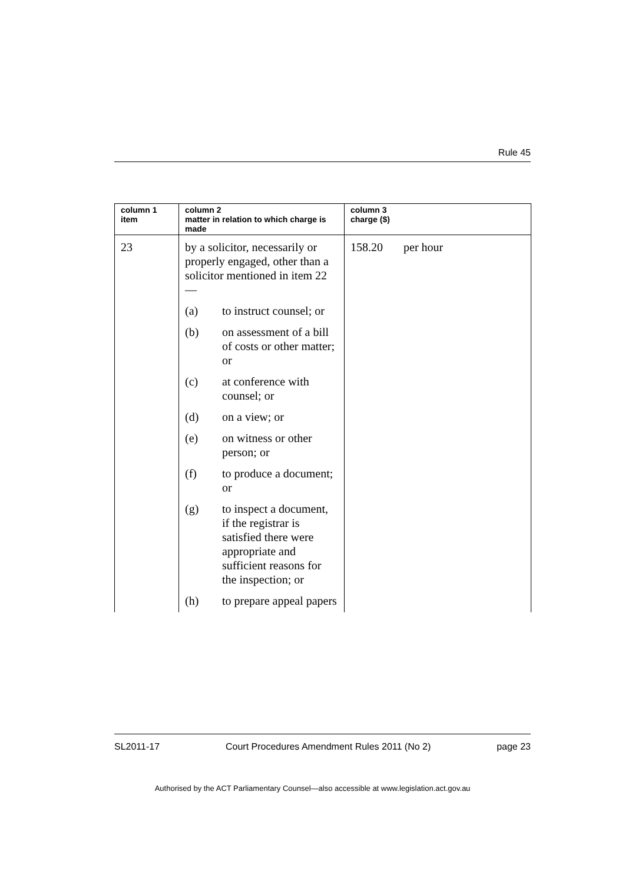Rule 45
| column 1 item | column 2 matter in relation to which charge is made | column 3 charge ($) |
| --- | --- | --- |
| 23 | by a solicitor, necessarily or properly engaged, other than a solicitor mentioned in item 22— (a) to instruct counsel; or (b) on assessment of a bill of costs or other matter; or (c) at conference with counsel; or (d) on a view; or (e) on witness or other person; or (f) to produce a document; or (g) to inspect a document, if the registrar is satisfied there were appropriate and sufficient reasons for the inspection; or (h) to prepare appeal papers | 158.20 per hour |
SL2011-17 Court Procedures Amendment Rules 2011 (No 2) page 23
Authorised by the ACT Parliamentary Counsel—also accessible at www.legislation.act.gov.au